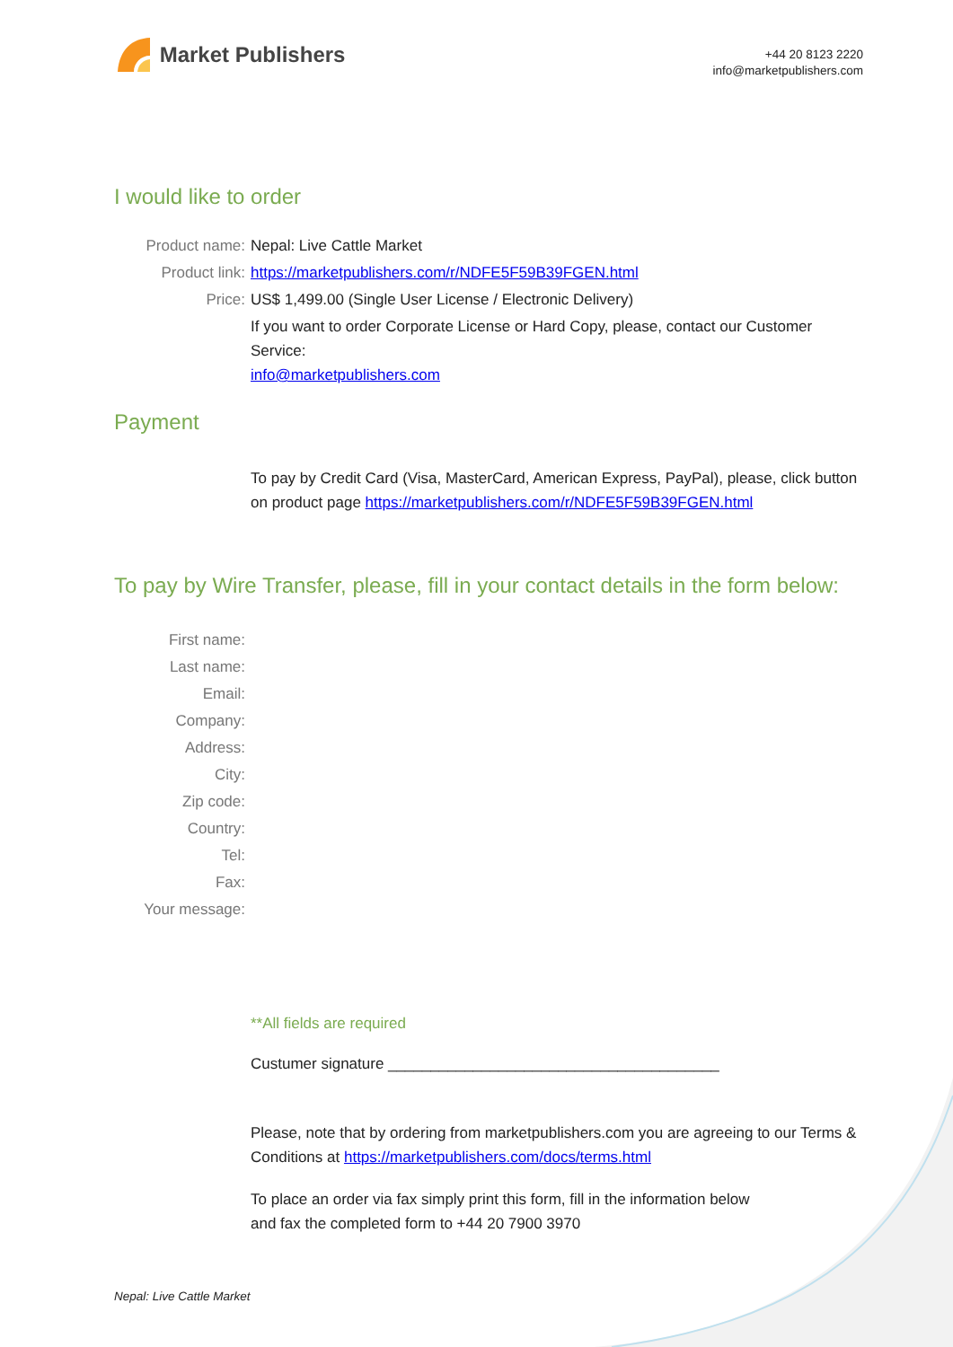Market Publishers
+44 20 8123 2220
info@marketpublishers.com
I would like to order
Product name: Nepal: Live Cattle Market
Product link: https://marketpublishers.com/r/NDFE5F59B39FGEN.html
Price: US$ 1,499.00 (Single User License / Electronic Delivery)
If you want to order Corporate License or Hard Copy, please, contact our Customer Service:
info@marketpublishers.com
Payment
To pay by Credit Card (Visa, MasterCard, American Express, PayPal), please, click button on product page https://marketpublishers.com/r/NDFE5F59B39FGEN.html
To pay by Wire Transfer, please, fill in your contact details in the form below:
First name:
Last name:
Email:
Company:
Address:
City:
Zip code:
Country:
Tel:
Fax:
Your message:
**All fields are required
Custumer signature _______________________________________
Please, note that by ordering from marketpublishers.com you are agreeing to our Terms & Conditions at https://marketpublishers.com/docs/terms.html
To place an order via fax simply print this form, fill in the information below
and fax the completed form to +44 20 7900 3970
Nepal: Live Cattle Market